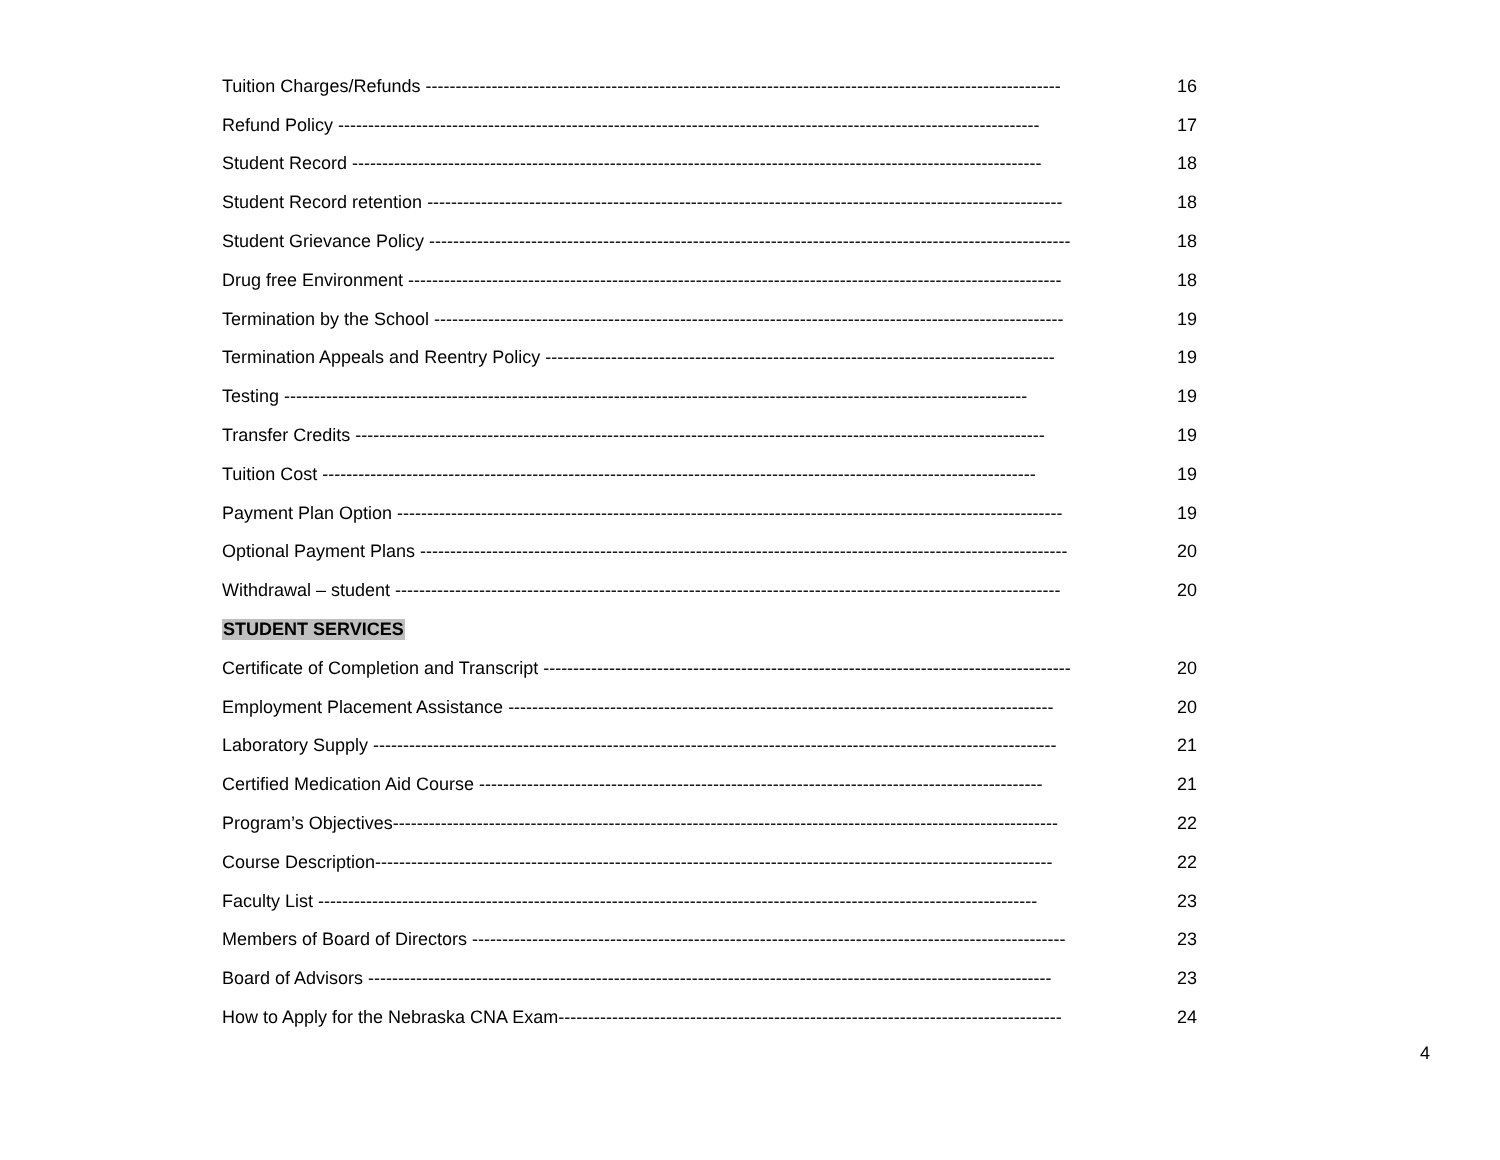Tuition Charges/Refunds ---------------------------------------------------------------------------------------------------------- 16
Refund Policy --------------------------------------------------------------------------------------------------------------------- 17
Student Record ------------------------------------------------------------------------------------------------------------------- 18
Student Record retention ---------------------------------------------------------------------------------------------------------- 18
Student Grievance Policy ----------------------------------------------------------------------------------------------------------- 18
Drug free Environment ------------------------------------------------------------------------------------------------------------- 18
Termination by the School --------------------------------------------------------------------------------------------------------- 19
Termination Appeals and Reentry Policy ------------------------------------------------------------------------------------- 19
Testing ---------------------------------------------------------------------------------------------------------------------------- 19
Transfer Credits ------------------------------------------------------------------------------------------------------------------- 19
Tuition Cost ----------------------------------------------------------------------------------------------------------------------- 19
Payment Plan Option --------------------------------------------------------------------------------------------------------------- 19
Optional Payment Plans ------------------------------------------------------------------------------------------------------------ 20
Withdrawal – student --------------------------------------------------------------------------------------------------------------- 20
STUDENT SERVICES
Certificate of Completion and Transcript ---------------------------------------------------------------------------------------- 20
Employment Placement Assistance ------------------------------------------------------------------------------------------- 20
Laboratory Supply ------------------------------------------------------------------------------------------------------------------ 21
Certified Medication Aid Course ---------------------------------------------------------------------------------------------- 21
Program’s Objectives--------------------------------------------------------------------------------------------------------------- 22
Course Description----------------------------------------------------------------------------------------------------------------- 22
Faculty List ------------------------------------------------------------------------------------------------------------------------ 23
Members of Board of Directors --------------------------------------------------------------------------------------------------- 23
Board of Advisors ------------------------------------------------------------------------------------------------------------------ 23
How to Apply for the Nebraska CNA Exam------------------------------------------------------------------------------------ 24
4